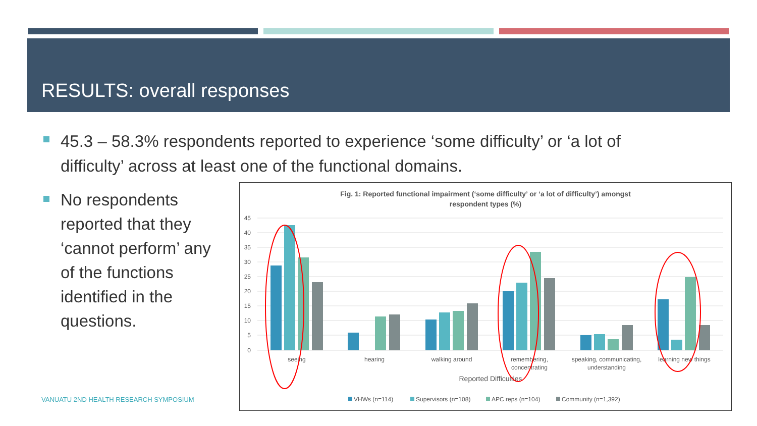RESULTS: overall responses
45.3 – 58.3% respondents reported to experience ‘some difficulty’ or ‘a lot of difficulty’ across at least one of the functional domains.
No respondents reported that they ‘cannot perform’ any of the functions identified in the questions.
VANUATU 2ND HEALTH RESEARCH SYMPOSIUM
Fig. 1: Reported functional impairment (‘some difficulty’ or ‘a lot of difficulty’) amongst
respondent types (%)
45
40
35
30
25
20
15
10
5
0
seeing
hearing
walking around
remembering,
concentrating
speaking, communicating,
understanding
learning new things
Reported Difficulties
VHWs (n=114)
Supervisors (n=108)
APC reps (n=104)
Community (n=1,392)